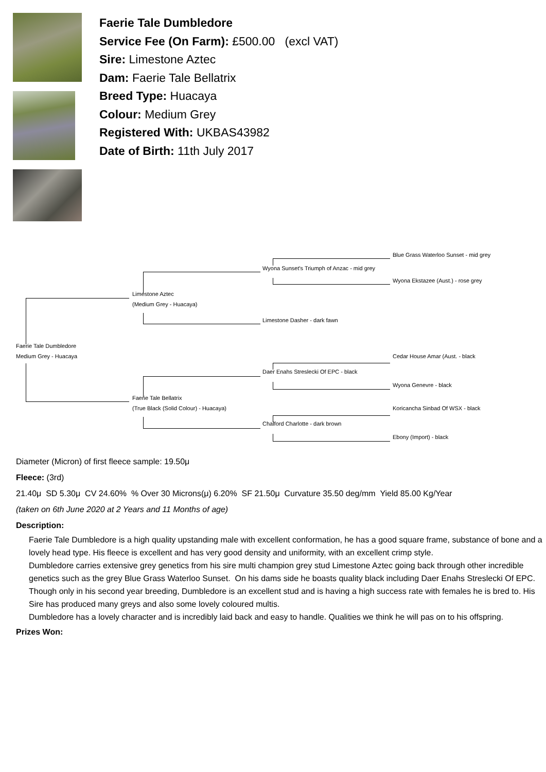Faerie Tale Dumbledore
Service Fee (On Farm): £500.00 (excl VAT)
Sire: Limestone Aztec
Dam: Faerie Tale Bellatrix
Breed Type: Huacaya
Colour: Medium Grey
Registered With: UKBAS43982
Date of Birth: 11th July 2017
Blue Grass Waterloo Sunset - mid grey
Wyona Sunset's Triumph of Anzac - mid grey
Wyona Ekstazee (Aust.) - rose grey
Limestone Aztec
(Medium Grey - Huacaya)
Limestone Dasher - dark fawn
Faerie Tale Dumbledore
Medium Grey - Huacaya Cedar House Amar (Aust. - black
Daer Enahs Streslecki Of EPC - black
Wyona Genevre - black
Faerie Tale Bellatrix
(True Black (Solid Colour) - Huacaya) Koricancha Sinbad Of WSX - black
Chalford Charlotte - dark brown
Ebony (Import) - black
Diameter (Micron) of first fleece sample: 19.50μ
Fleece: (3rd)
21.40μ SD 5.30μ CV 24.60% % Over 30 Microns(μ) 6.20% SF 21.50μ Curvature 35.50 deg/mm Yield 85.00 Kg/Year
(taken on 6th June 2020 at 2 Years and 11 Months of age)
Description:
Faerie Tale Dumbledore is a high quality upstanding male with excellent conformation, he has a good square frame, substance of bone and a lovely head type. His fleece is excellent and has very good density and uniformity, with an excellent crimp style.
Dumbledore carries extensive grey genetics from his sire multi champion grey stud Limestone Aztec going back through other incredible genetics such as the grey Blue Grass Waterloo Sunset. On his dams side he boasts quality black including Daer Enahs Streslecki Of EPC.
Though only in his second year breeding, Dumbledore is an excellent stud and is having a high success rate with females he is bred to. His Sire has produced many greys and also some lovely coloured multis.
Dumbledore has a lovely character and is incredibly laid back and easy to handle. Qualities we think he will pas on to his offspring.
Prizes Won: